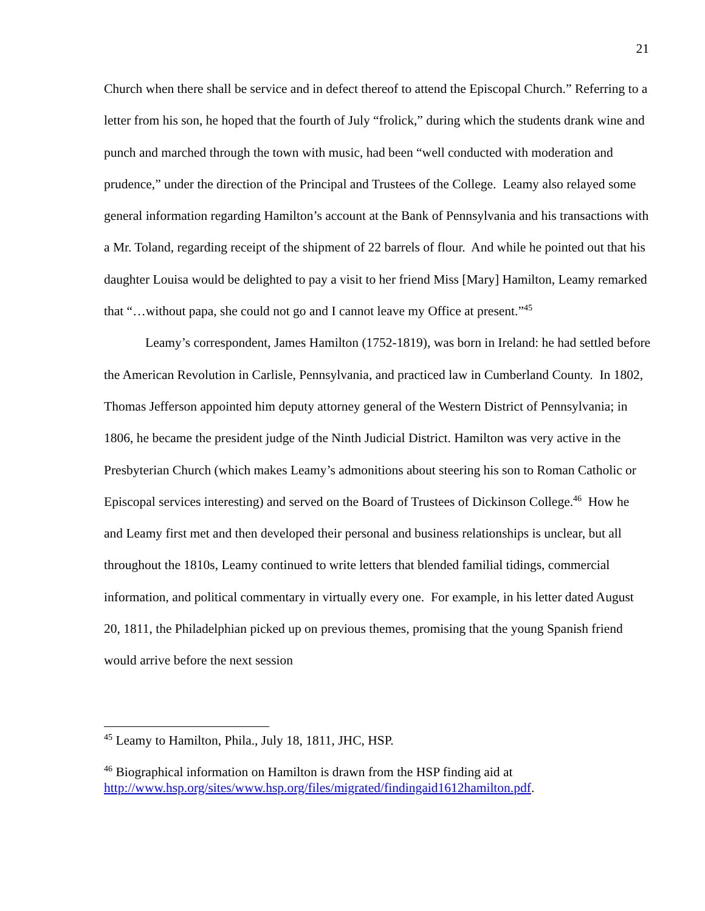21
Church when there shall be service and in defect thereof to attend the Episcopal Church.” Referring to a letter from his son, he hoped that the fourth of July “frolick,” during which the students drank wine and punch and marched through the town with music, had been “well conducted with moderation and prudence,” under the direction of the Principal and Trustees of the College. Leamy also relayed some general information regarding Hamilton’s account at the Bank of Pennsylvania and his transactions with a Mr. Toland, regarding receipt of the shipment of 22 barrels of flour. And while he pointed out that his daughter Louisa would be delighted to pay a visit to her friend Miss [Mary] Hamilton, Leamy remarked that “…without papa, she could not go and I cannot leave my Office at present.”<sup>45</sup>
Leamy’s correspondent, James Hamilton (1752-1819), was born in Ireland: he had settled before the American Revolution in Carlisle, Pennsylvania, and practiced law in Cumberland County. In 1802, Thomas Jefferson appointed him deputy attorney general of the Western District of Pennsylvania; in 1806, he became the president judge of the Ninth Judicial District. Hamilton was very active in the Presbyterian Church (which makes Leamy’s admonitions about steering his son to Roman Catholic or Episcopal services interesting) and served on the Board of Trustees of Dickinson College.<sup>46</sup> How he and Leamy first met and then developed their personal and business relationships is unclear, but all throughout the 1810s, Leamy continued to write letters that blended familial tidings, commercial information, and political commentary in virtually every one. For example, in his letter dated August 20, 1811, the Philadelphian picked up on previous themes, promising that the young Spanish friend would arrive before the next session
<sup>45</sup> Leamy to Hamilton, Phila., July 18, 1811, JHC, HSP.
<sup>46</sup> Biographical information on Hamilton is drawn from the HSP finding aid at http://www.hsp.org/sites/www.hsp.org/files/migrated/findingaid1612hamilton.pdf.